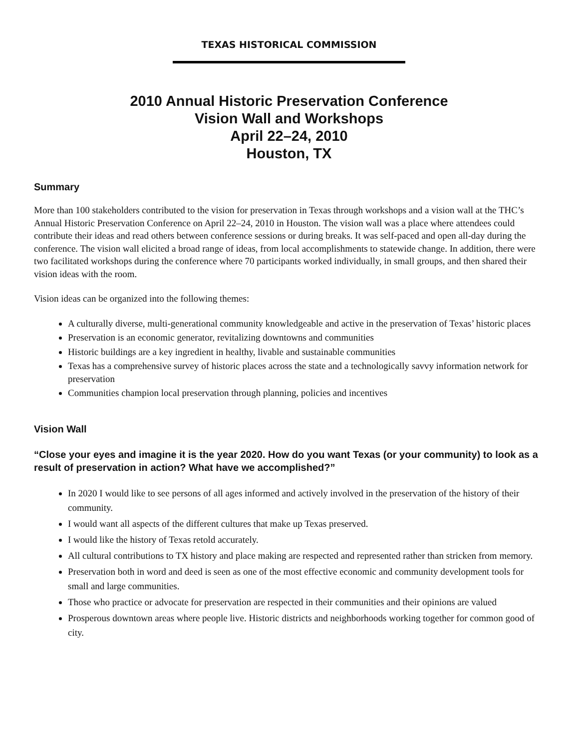TEXAS HISTORICAL COMMISSION
2010 Annual Historic Preservation Conference
Vision Wall and Workshops
April 22–24, 2010
Houston, TX
Summary
More than 100 stakeholders contributed to the vision for preservation in Texas through workshops and a vision wall at the THC’s Annual Historic Preservation Conference on April 22–24, 2010 in Houston. The vision wall was a place where attendees could contribute their ideas and read others between conference sessions or during breaks. It was self-paced and open all-day during the conference. The vision wall elicited a broad range of ideas, from local accomplishments to statewide change. In addition, there were two facilitated workshops during the conference where 70 participants worked individually, in small groups, and then shared their vision ideas with the room.
Vision ideas can be organized into the following themes:
A culturally diverse, multi-generational community knowledgeable and active in the preservation of Texas’ historic places
Preservation is an economic generator, revitalizing downtowns and communities
Historic buildings are a key ingredient in healthy, livable and sustainable communities
Texas has a comprehensive survey of historic places across the state and a technologically savvy information network for preservation
Communities champion local preservation through planning, policies and incentives
Vision Wall
“Close your eyes and imagine it is the year 2020. How do you want Texas (or your community) to look as a result of preservation in action? What have we accomplished?”
In 2020 I would like to see persons of all ages informed and actively involved in the preservation of the history of their community.
I would want all aspects of the different cultures that make up Texas preserved.
I would like the history of Texas retold accurately.
All cultural contributions to TX history and place making are respected and represented rather than stricken from memory.
Preservation both in word and deed is seen as one of the most effective economic and community development tools for small and large communities.
Those who practice or advocate for preservation are respected in their communities and their opinions are valued
Prosperous downtown areas where people live. Historic districts and neighborhoods working together for common good of city.